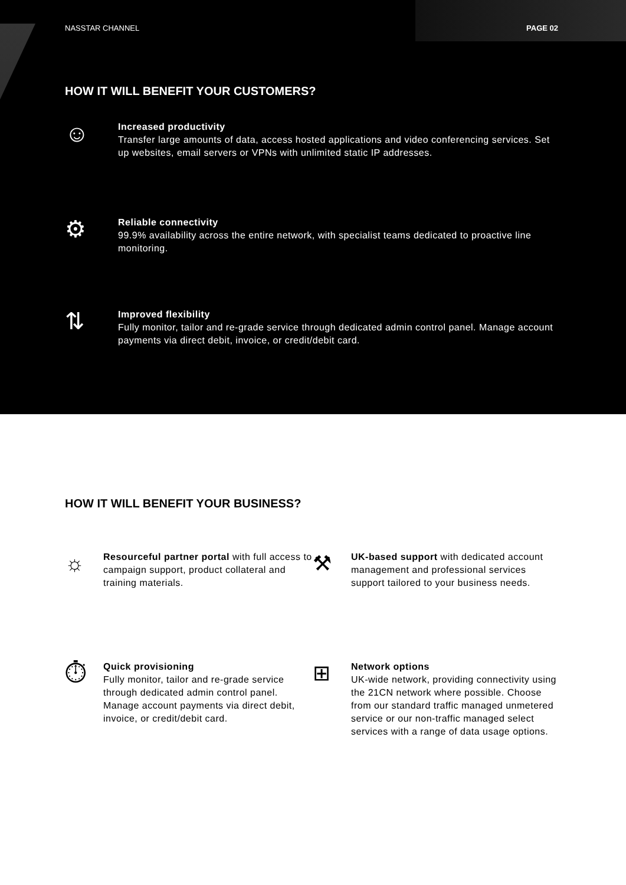NASSTAR CHANNEL PAGE 02
HOW IT WILL BENEFIT YOUR CUSTOMERS?
☺
Increased productivity
Transfer large amounts of data, access hosted applications and video conferencing services. Set up websites, email servers or VPNs with unlimited static IP addresses.
⚙
Reliable connectivity
99.9% availability across the entire network, with specialist teams dedicated to proactive line monitoring.
⇅
Improved flexibility
Fully monitor, tailor and re-grade service through dedicated admin control panel. Manage account payments via direct debit, invoice, or credit/debit card.
HOW IT WILL BENEFIT YOUR BUSINESS?
☼
Resourceful partner portal with full access to campaign support, product collateral and training materials.
⚒
UK-based support with dedicated account management and professional services support tailored to your business needs.
⏱
Quick provisioning
Fully monitor, tailor and re-grade service through dedicated admin control panel. Manage account payments via direct debit, invoice, or credit/debit card.
⊞
Network options
UK-wide network, providing connectivity using the 21CN network where possible. Choose from our standard traffic managed unmetered service or our non-traffic managed select services with a range of data usage options.